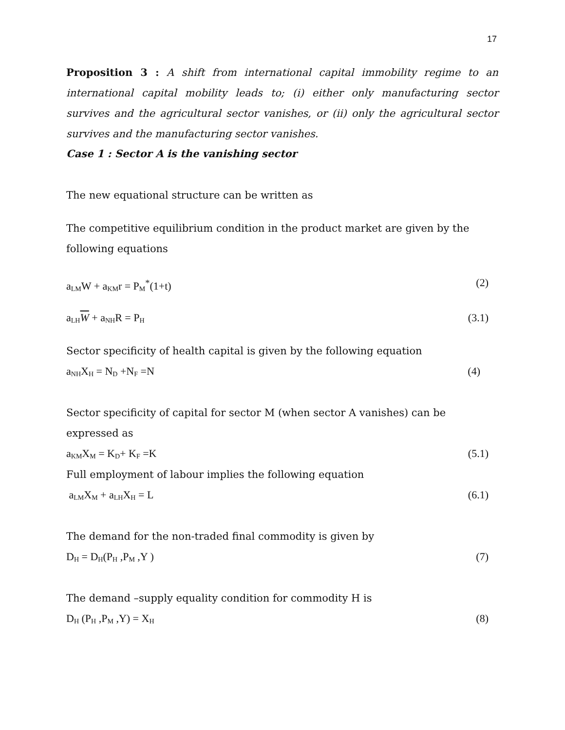17
Proposition 3 : A shift from international capital immobility regime to an international capital mobility leads to; (i) either only manufacturing sector survives and the agricultural sector vanishes, or (ii) only the agricultural sector survives and the manufacturing sector vanishes.
Case 1 : Sector A is the vanishing sector
The new equational structure can be written as
The competitive equilibrium condition in the product market are given by the following equations
a<sub>LM</sub>W + a<sub>KM</sub>r = P<sub>M</sub><sup>*</sup>(1+t) (2)
a<sub>LH</sub>W + a<sub>NH</sub>R = P<sub>H</sub> (3.1)
Sector specificity of health capital is given by the following equation
a<sub>NH</sub>X<sub>H</sub> = N<sub>D</sub> +N<sub>F</sub> =N (4)
Sector specificity of capital for sector M (when sector A vanishes) can be expressed as
a<sub>KM</sub>X<sub>M</sub> = K<sub>D</sub>+ K<sub>F</sub> =K (5.1)
Full employment of labour implies the following equation
a<sub>LM</sub>X<sub>M</sub> + a<sub>LH</sub>X<sub>H</sub> = L (6.1)
The demand for the non-traded final commodity is given by
D<sub>H</sub> = D<sub>H</sub>(P<sub>H</sub> ,P<sub>M</sub> ,Y ) (7)
The demand –supply equality condition for commodity H is
D<sub>H</sub> (P<sub>H</sub> ,P<sub>M</sub> ,Y) = X<sub>H</sub> (8)